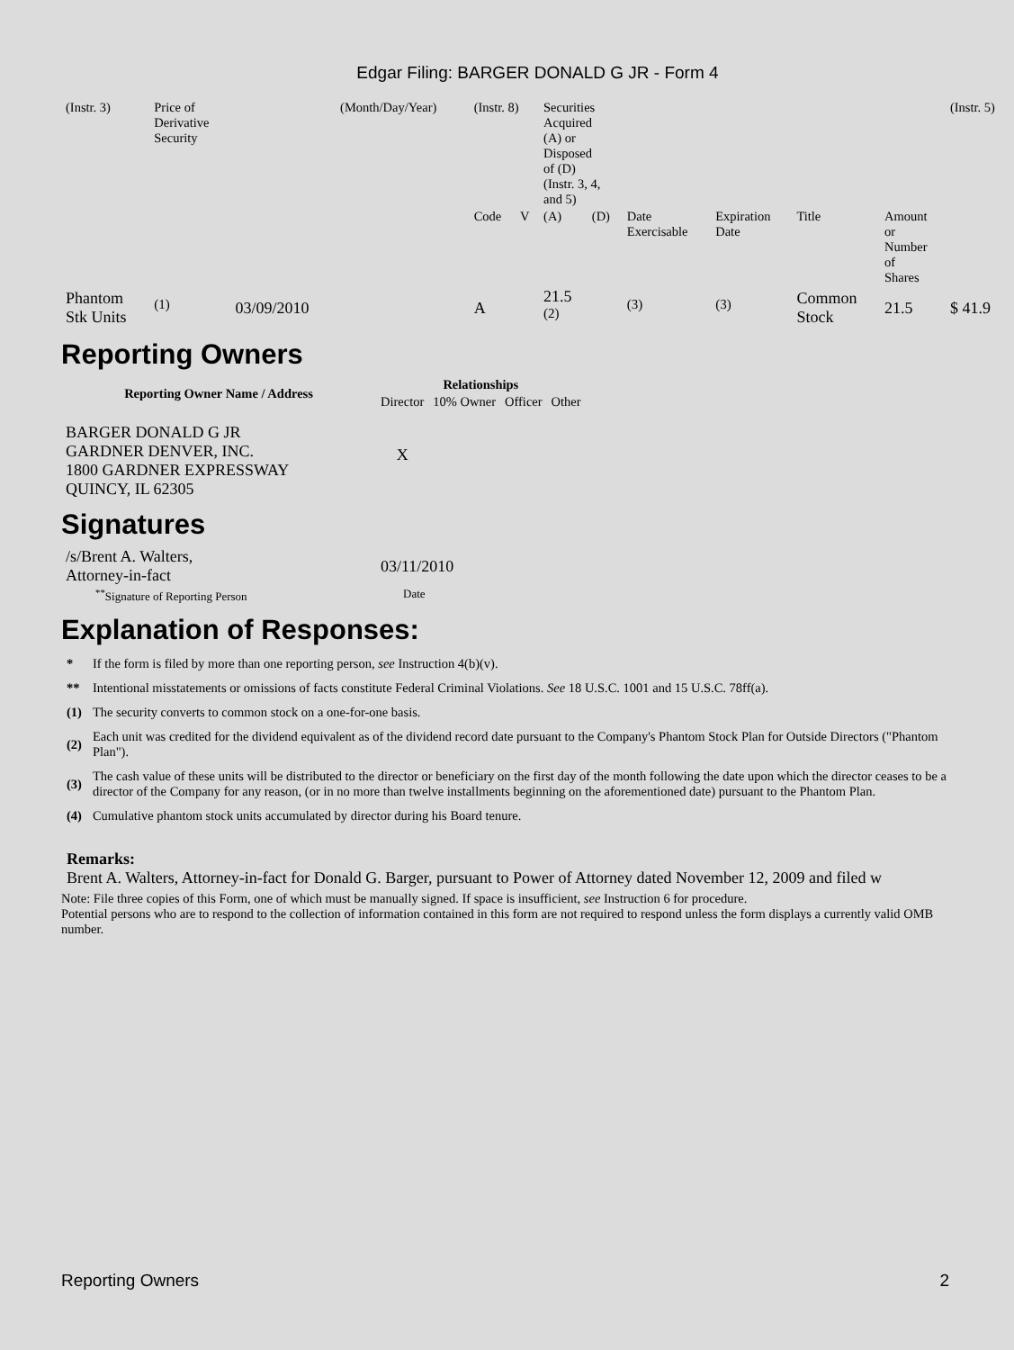Edgar Filing: BARGER DONALD G JR - Form 4
| (Instr. 3) | Price of Derivative Security | | (Month/Day/Year) | (Instr. 8) | | Securities Acquired (A) or Disposed of (D) (Instr. 3, 4, and 5) | | | | | | (Instr. 5) |
| | | | | Code | V | (A) | (D) | Date Exercisable | Expiration Date | Title | Amount or Number of Shares | |
| Phantom Stk Units | <sup>(1)</sup> | 03/09/2010 | | A | | 21.5 <sup>(2)</sup> | | <sup>(3)</sup> | <sup>(3)</sup> | Common Stock | 21.5 | $ 41.9 |
Reporting Owners
| Reporting Owner Name / Address | Relationships | | | |
| --- | --- | --- | --- | --- |
| | Director | 10% Owner | Officer | Other |
| BARGER DONALD G JR GARDNER DENVER, INC. 1800 GARDNER EXPRESSWAY QUINCY, IL 62305 | X | | | |
Signatures
| /s/Brent A. Walters, Attorney-in-fact | 03/11/2010 |
| <sup>**</sup> Signature of Reporting Person | Date |
Explanation of Responses:
| * | If the form is filed by more than one reporting person, see Instruction 4(b)(v). |
| ** | Intentional misstatements or omissions of facts constitute Federal Criminal Violations. See 18 U.S.C. 1001 and 15 U.S.C. 78ff(a). |
| (1) | The security converts to common stock on a one-for-one basis. |
| (2) | Each unit was credited for the dividend equivalent as of the dividend record date pursuant to the Company's Phantom Stock Plan for Outside Directors ("Phantom Plan"). |
| (3) | The cash value of these units will be distributed to the director or beneficiary on the first day of the month following the date upon which the director ceases to be a director of the Company for any reason, (or in no more than twelve installments beginning on the aforementioned date) pursuant to the Phantom Plan. |
| (4) | Cumulative phantom stock units accumulated by director during his Board tenure. |
Remarks:
Brent A. Walters, Attorney-in-fact for Donald G. Barger, pursuant to Power of Attorney dated November 12, 2009 and filed w
Note: File three copies of this Form, one of which must be manually signed. If space is insufficient, see Instruction 6 for procedure.
Potential persons who are to respond to the collection of information contained in this form are not required to respond unless the form displays a currently valid OMB number.
Reporting Owners 2